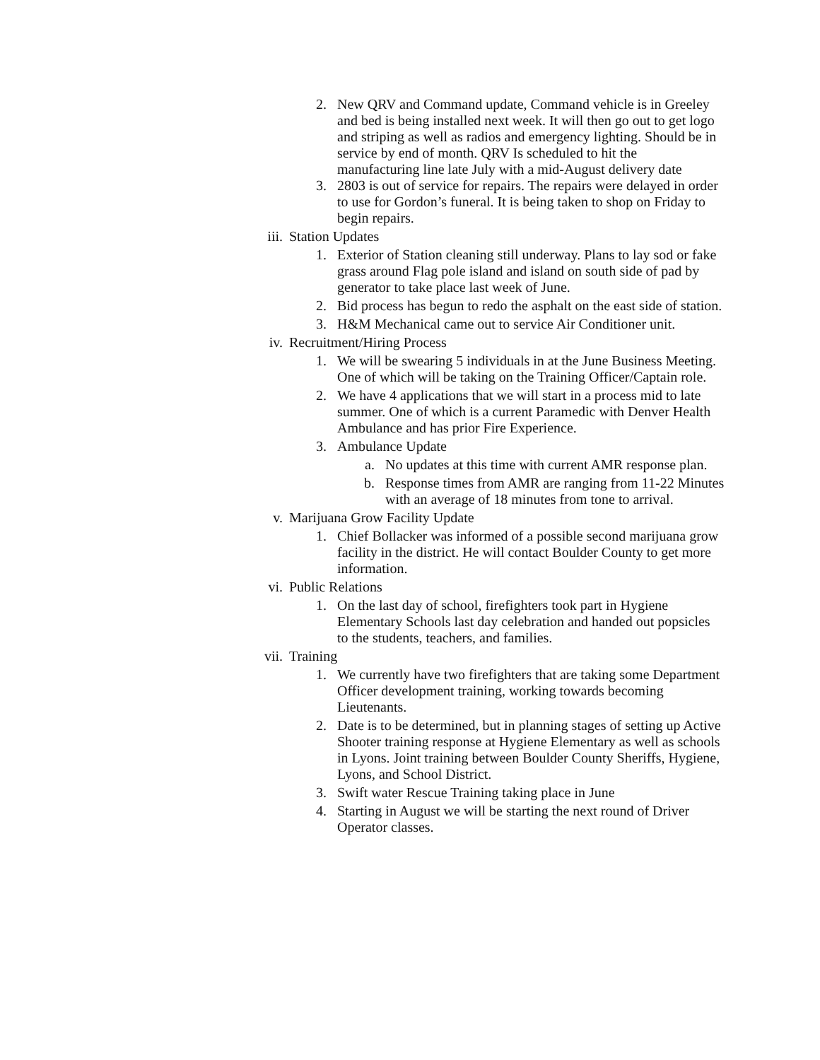2. New QRV and Command update, Command vehicle is in Greeley and bed is being installed next week. It will then go out to get logo and striping as well as radios and emergency lighting. Should be in service by end of month. QRV Is scheduled to hit the manufacturing line late July with a mid-August delivery date
3. 2803 is out of service for repairs. The repairs were delayed in order to use for Gordon’s funeral. It is being taken to shop on Friday to begin repairs.
iii. Station Updates
1. Exterior of Station cleaning still underway. Plans to lay sod or fake grass around Flag pole island and island on south side of pad by generator to take place last week of June.
2. Bid process has begun to redo the asphalt on the east side of station.
3. H&M Mechanical came out to service Air Conditioner unit.
iv. Recruitment/Hiring Process
1. We will be swearing 5 individuals in at the June Business Meeting. One of which will be taking on the Training Officer/Captain role.
2. We have 4 applications that we will start in a process mid to late summer. One of which is a current Paramedic with Denver Health Ambulance and has prior Fire Experience.
3. Ambulance Update
a. No updates at this time with current AMR response plan.
b. Response times from AMR are ranging from 11-22 Minutes with an average of 18 minutes from tone to arrival.
v. Marijuana Grow Facility Update
1. Chief Bollacker was informed of a possible second marijuana grow facility in the district. He will contact Boulder County to get more information.
vi. Public Relations
1. On the last day of school, firefighters took part in Hygiene Elementary Schools last day celebration and handed out popsicles to the students, teachers, and families.
vii. Training
1. We currently have two firefighters that are taking some Department Officer development training, working towards becoming Lieutenants.
2. Date is to be determined, but in planning stages of setting up Active Shooter training response at Hygiene Elementary as well as schools in Lyons. Joint training between Boulder County Sheriffs, Hygiene, Lyons, and School District.
3. Swift water Rescue Training taking place in June
4. Starting in August we will be starting the next round of Driver Operator classes.